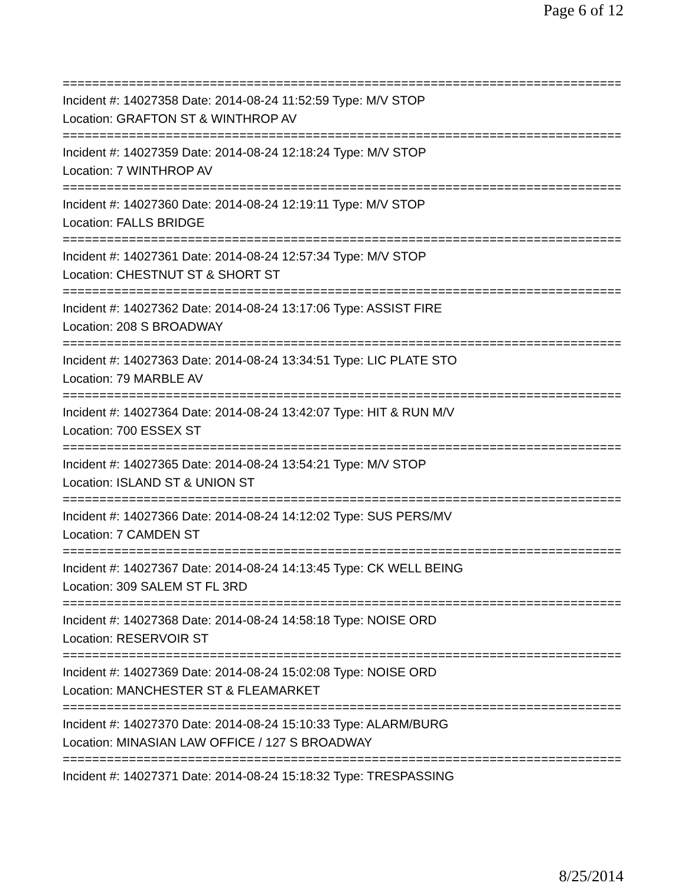Page 6 of 12
==============================================================================
Incident #: 14027358 Date: 2014-08-24 11:52:59 Type: M/V STOP
Location: GRAFTON ST & WINTHROP AV
==============================================================================
Incident #: 14027359 Date: 2014-08-24 12:18:24 Type: M/V STOP
Location: 7 WINTHROP AV
==============================================================================
Incident #: 14027360 Date: 2014-08-24 12:19:11 Type: M/V STOP
Location: FALLS BRIDGE
==============================================================================
Incident #: 14027361 Date: 2014-08-24 12:57:34 Type: M/V STOP
Location: CHESTNUT ST & SHORT ST
==============================================================================
Incident #: 14027362 Date: 2014-08-24 13:17:06 Type: ASSIST FIRE
Location: 208 S BROADWAY
==============================================================================
Incident #: 14027363 Date: 2014-08-24 13:34:51 Type: LIC PLATE STO
Location: 79 MARBLE AV
==============================================================================
Incident #: 14027364 Date: 2014-08-24 13:42:07 Type: HIT & RUN M/V
Location: 700 ESSEX ST
==============================================================================
Incident #: 14027365 Date: 2014-08-24 13:54:21 Type: M/V STOP
Location: ISLAND ST & UNION ST
==============================================================================
Incident #: 14027366 Date: 2014-08-24 14:12:02 Type: SUS PERS/MV
Location: 7 CAMDEN ST
==============================================================================
Incident #: 14027367 Date: 2014-08-24 14:13:45 Type: CK WELL BEING
Location: 309 SALEM ST FL 3RD
==============================================================================
Incident #: 14027368 Date: 2014-08-24 14:58:18 Type: NOISE ORD
Location: RESERVOIR ST
==============================================================================
Incident #: 14027369 Date: 2014-08-24 15:02:08 Type: NOISE ORD
Location: MANCHESTER ST & FLEAMARKET
==============================================================================
Incident #: 14027370 Date: 2014-08-24 15:10:33 Type: ALARM/BURG
Location: MINASIAN LAW OFFICE / 127 S BROADWAY
==============================================================================
Incident #: 14027371 Date: 2014-08-24 15:18:32 Type: TRESPASSING
8/25/2014